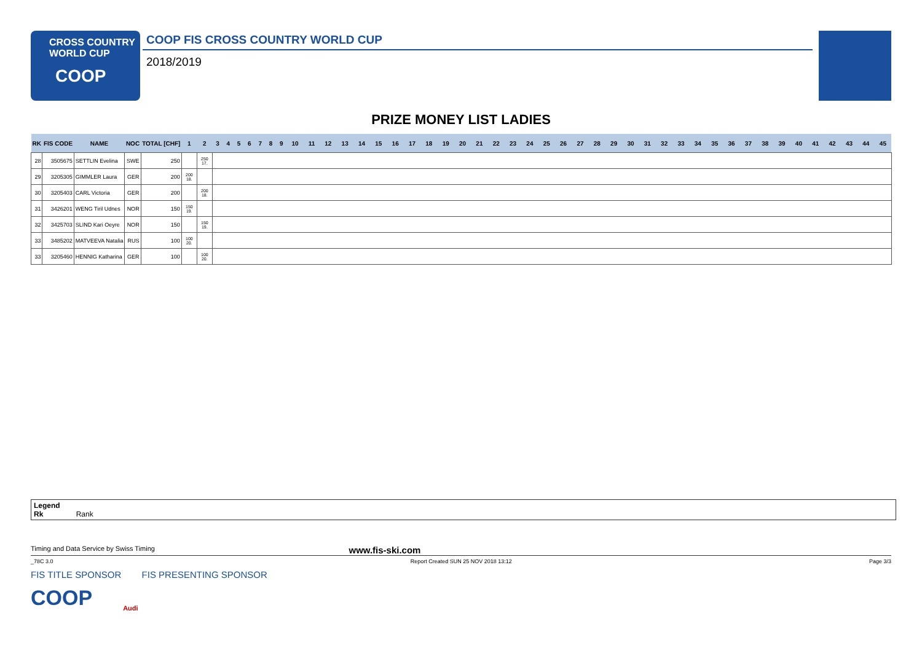CROSS COUNTRY
WORLD CUP
COOP
COOP FIS CROSS COUNTRY WORLD CUP
2018/2019
PRIZE MONEY LIST LADIES
| RK | FIS CODE | NAME | NOC | TOTAL [CHF] | 1 | 2 | 3 | 4 | 5 | 6 | 7 | 8 | 9 | 10 | 11 | 12 | 13 | 14 | 15 | 16 | 17 | 18 | 19 | 20 | 21 | 22 | 23 | 24 | 25 | 26 | 27 | 28 | 29 | 30 | 31 | 32 | 33 | 34 | 35 | 36 | 37 | 38 | 39 | 40 | 41 | 42 | 43 | 44 | 45 |
| --- | --- | --- | --- | --- | --- | --- | --- | --- | --- | --- | --- | --- | --- | --- | --- | --- | --- | --- | --- | --- | --- | --- | --- | --- | --- | --- | --- | --- | --- | --- | --- | --- | --- | --- | --- | --- | --- | --- | --- | --- | --- | --- | --- | --- | --- | --- | --- | --- | --- |
| 28 | 3505675 | SETTLIN Evelina | SWE | 250 | | 250 17. | | | | | | | | | | | | | | | | | | | | | | | | | | | | | | | | | | | | | | | | | | | |
| 29 | 3205305 | GIMMLER Laura | GER | 200 | 200 18. | | | | | | | | | | | | | | | | | | | | | | | | | | | | | | | | | | | | | | | | | | | | |
| 30 | 3205403 | CARL Victoria | GER | 200 | | 200 18. | | | | | | | | | | | | | | | | | | | | | | | | | | | | | | | | | | | | | | | | | | | |
| 31 | 3426201 | WENG Tiril Udnes | NOR | 150 | 150 19. | | | | | | | | | | | | | | | | | | | | | | | | | | | | | | | | | | | | | | | | | | | | |
| 32 | 3425703 | SLIND Kari Oeyre | NOR | 150 | | 150 19. | | | | | | | | | | | | | | | | | | | | | | | | | | | | | | | | | | | | | | | | | | | |
| 33 | 3485202 | MATVEEVA Natalia | RUS | 100 | 100 20. | | | | | | | | | | | | | | | | | | | | | | | | | | | | | | | | | | | | | | | | | | | | |
| 33 | 3205460 | HENNIG Katharina | GER | 100 | | 100 20. | | | | | | | | | | | | | | | | | | | | | | | | | | | | | | | | | | | | | | | | | | | |
Legend
Rk Rank
Timing and Data Service by Swiss Timing www.fis-ski.com
_78C 3.0 Report Created SUN 25 NOV 2018 13:12 Page 3/3
FIS TITLE SPONSOR FIS PRESENTING SPONSOR
COOP Audi